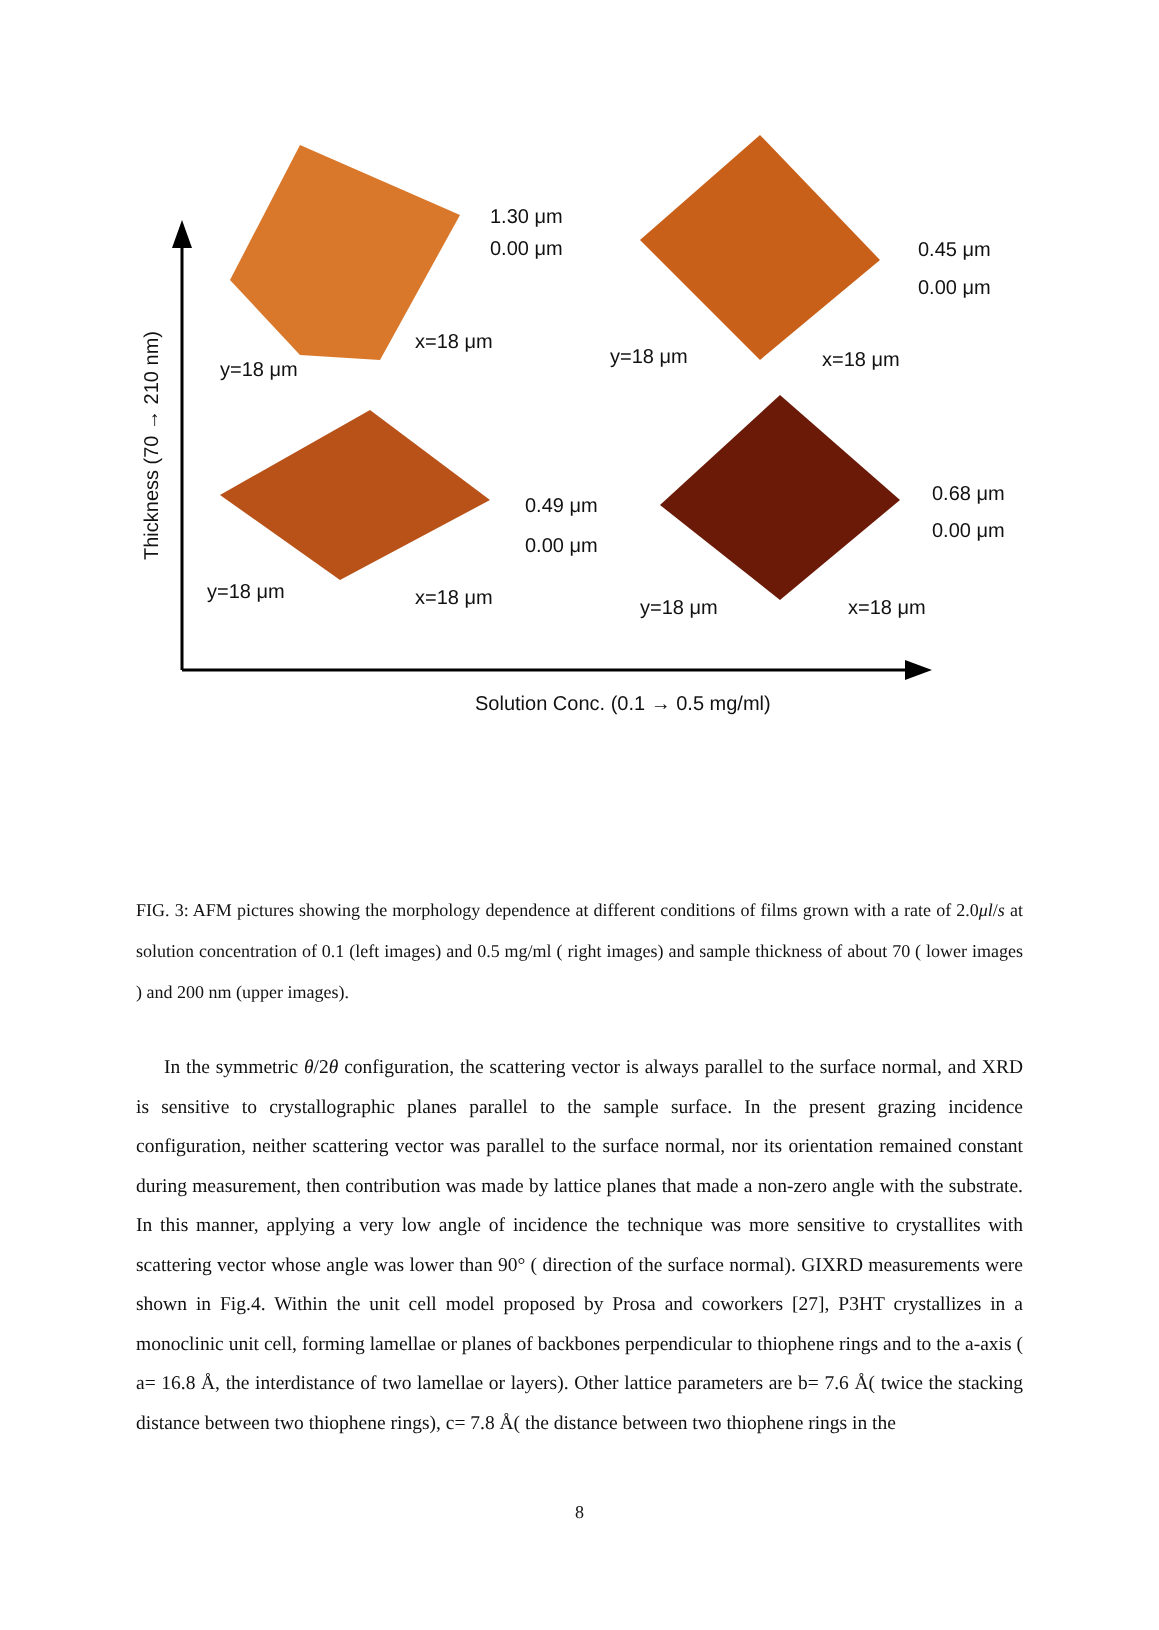Thickness (70 → 210 nm)
1.30 μm
0.00 μm
x=18 μm
y=18 μm
0.45 μm
0.00 μm
y=18 μm x=18 μm
0.49 μm
0.00 μm
y=18 μm x=18 μm
0.68 μm
0.00 μm
y=18 μm x=18 μm
Solution Conc. (0.1 → 0.5 mg/ml)
FIG. 3: AFM pictures showing the morphology dependence at different conditions of films grown with a rate of 2.0μl/s at solution concentration of 0.1 (left images) and 0.5 mg/ml ( right images) and sample thickness of about 70 ( lower images ) and 200 nm (upper images).
In the symmetric θ/2θ configuration, the scattering vector is always parallel to the surface normal, and XRD is sensitive to crystallographic planes parallel to the sample surface. In the present grazing incidence configuration, neither scattering vector was parallel to the surface normal, nor its orientation remained constant during measurement, then contribution was made by lattice planes that made a non-zero angle with the substrate. In this manner, applying a very low angle of incidence the technique was more sensitive to crystallites with scattering vector whose angle was lower than 90° ( direction of the surface normal). GIXRD measurements were shown in Fig.4. Within the unit cell model proposed by Prosa and coworkers [27], P3HT crystallizes in a monoclinic unit cell, forming lamellae or planes of backbones perpendicular to thiophene rings and to the a-axis ( a= 16.8 Å, the interdistance of two lamellae or layers). Other lattice parameters are b= 7.6 Å( twice the stacking distance between two thiophene rings), c= 7.8 Å( the distance between two thiophene rings in the
8